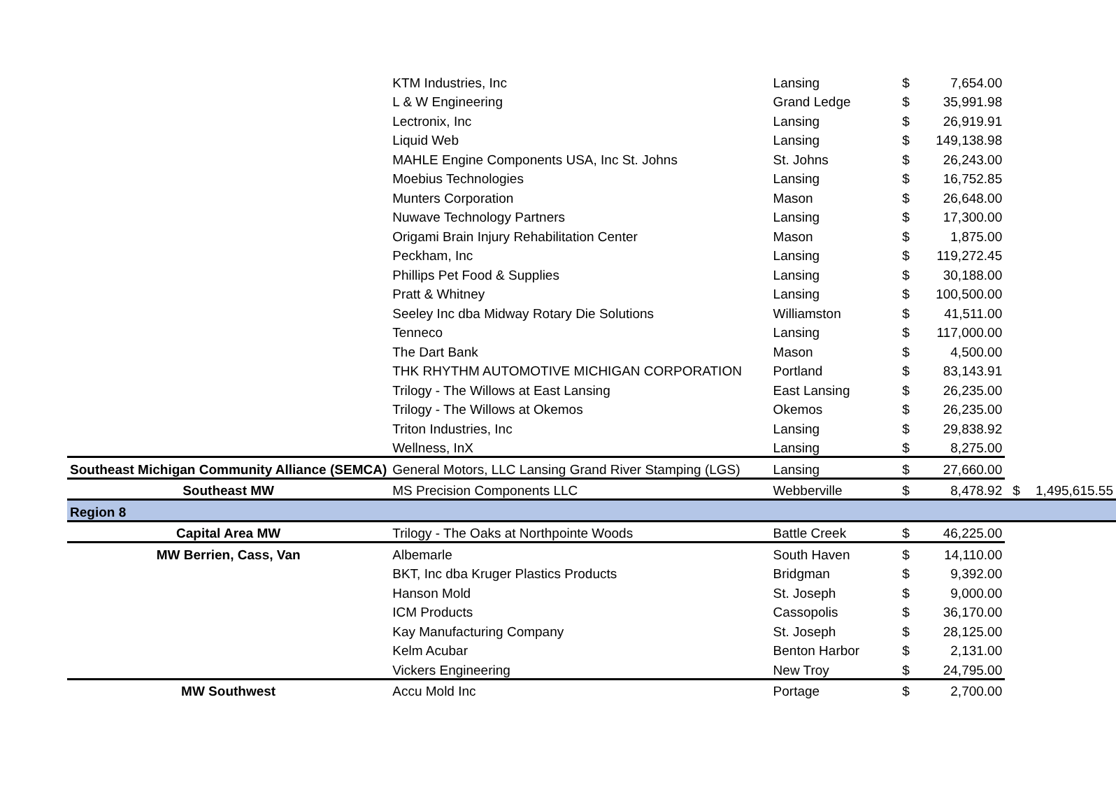| | KTM Industries, Inc | Lansing | $ | 7,654.00 | | |
| | L & W Engineering | Grand Ledge | $ | 35,991.98 | | |
| | Lectronix, Inc | Lansing | $ | 26,919.91 | | |
| | Liquid Web | Lansing | $ | 149,138.98 | | |
| | MAHLE Engine Components USA, Inc St. Johns | St. Johns | $ | 26,243.00 | | |
| | Moebius Technologies | Lansing | $ | 16,752.85 | | |
| | Munters Corporation | Mason | $ | 26,648.00 | | |
| | Nuwave Technology Partners | Lansing | $ | 17,300.00 | | |
| | Origami Brain Injury Rehabilitation Center | Mason | $ | 1,875.00 | | |
| | Peckham, Inc | Lansing | $ | 119,272.45 | | |
| | Phillips Pet Food & Supplies | Lansing | $ | 30,188.00 | | |
| | Pratt & Whitney | Lansing | $ | 100,500.00 | | |
| | Seeley Inc dba Midway Rotary Die Solutions | Williamston | $ | 41,511.00 | | |
| | Tenneco | Lansing | $ | 117,000.00 | | |
| | The Dart Bank | Mason | $ | 4,500.00 | | |
| | THK RHYTHM AUTOMOTIVE MICHIGAN CORPORATION | Portland | $ | 83,143.91 | | |
| | Trilogy - The Willows at East Lansing | East Lansing | $ | 26,235.00 | | |
| | Trilogy - The Willows at Okemos | Okemos | $ | 26,235.00 | | |
| | Triton Industries, Inc | Lansing | $ | 29,838.92 | | |
| | Wellness, InX | Lansing | $ | 8,275.00 | | |
| Southeast Michigan Community Alliance (SEMCA) | General Motors, LLC Lansing Grand River Stamping (LGS) | Lansing | $ | 27,660.00 | | |
| Southeast MW | MS Precision Components LLC | Webberville | $ | 8,478.92 | $ | 1,495,615.55 |
| Region 8 | | | | | | |
| Capital Area MW | Trilogy - The Oaks at Northpointe Woods | Battle Creek | $ | 46,225.00 | | |
| MW Berrien, Cass, Van | Albemarle | South Haven | $ | 14,110.00 | | |
| | BKT, Inc dba Kruger Plastics Products | Bridgman | $ | 9,392.00 | | |
| | Hanson Mold | St. Joseph | $ | 9,000.00 | | |
| | ICM Products | Cassopolis | $ | 36,170.00 | | |
| | Kay Manufacturing Company | St. Joseph | $ | 28,125.00 | | |
| | Kelm Acubar | Benton Harbor | $ | 2,131.00 | | |
| | Vickers Engineering | New Troy | $ | 24,795.00 | | |
| MW Southwest | Accu Mold Inc | Portage | $ | 2,700.00 | | |